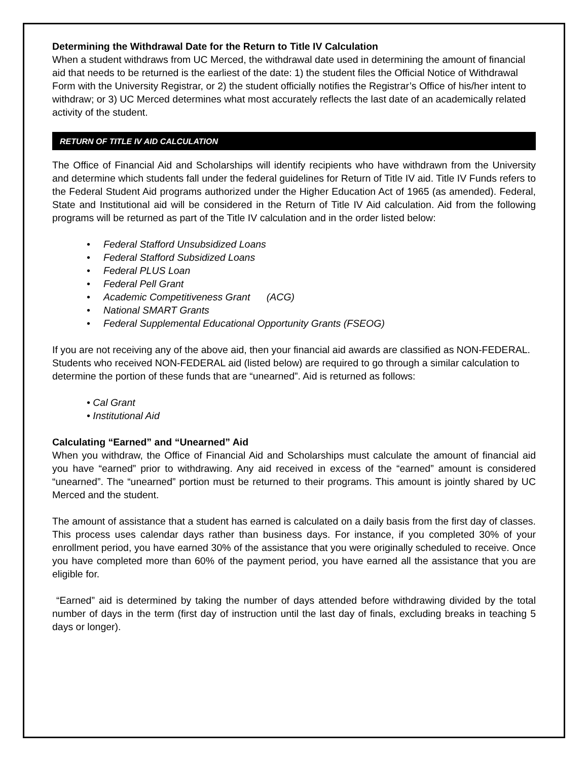Determining the Withdrawal Date for the Return to Title IV Calculation
When a student withdraws from UC Merced, the withdrawal date used in determining the amount of financial aid that needs to be returned is the earliest of the date: 1) the student files the Official Notice of Withdrawal Form with the University Registrar, or 2) the student officially notifies the Registrar’s Office of his/her intent to withdraw; or 3) UC Merced determines what most accurately reflects the last date of an academically related activity of the student.
RETURN OF TITLE IV AID CALCULATION
The Office of Financial Aid and Scholarships will identify recipients who have withdrawn from the University and determine which students fall under the federal guidelines for Return of Title IV aid. Title IV Funds refers to the Federal Student Aid programs authorized under the Higher Education Act of 1965 (as amended). Federal, State and Institutional aid will be considered in the Return of Title IV Aid calculation. Aid from the following programs will be returned as part of the Title IV calculation and in the order listed below:
• Federal Stafford Unsubsidized Loans
• Federal Stafford Subsidized Loans
• Federal PLUS Loan
• Federal Pell Grant
• Academic Competitiveness Grant (ACG)
• National SMART Grants
• Federal Supplemental Educational Opportunity Grants (FSEOG)
If you are not receiving any of the above aid, then your financial aid awards are classified as NON-FEDERAL. Students who received NON-FEDERAL aid (listed below) are required to go through a similar calculation to determine the portion of these funds that are “unearned”. Aid is returned as follows:
• Cal Grant
• Institutional Aid
Calculating “Earned” and “Unearned” Aid
When you withdraw, the Office of Financial Aid and Scholarships must calculate the amount of financial aid you have “earned” prior to withdrawing. Any aid received in excess of the “earned” amount is considered “unearned”. The “unearned” portion must be returned to their programs. This amount is jointly shared by UC Merced and the student.
The amount of assistance that a student has earned is calculated on a daily basis from the first day of classes. This process uses calendar days rather than business days. For instance, if you completed 30% of your enrollment period, you have earned 30% of the assistance that you were originally scheduled to receive. Once you have completed more than 60% of the payment period, you have earned all the assistance that you are eligible for.
“Earned” aid is determined by taking the number of days attended before withdrawing divided by the total number of days in the term (first day of instruction until the last day of finals, excluding breaks in teaching 5 days or longer).